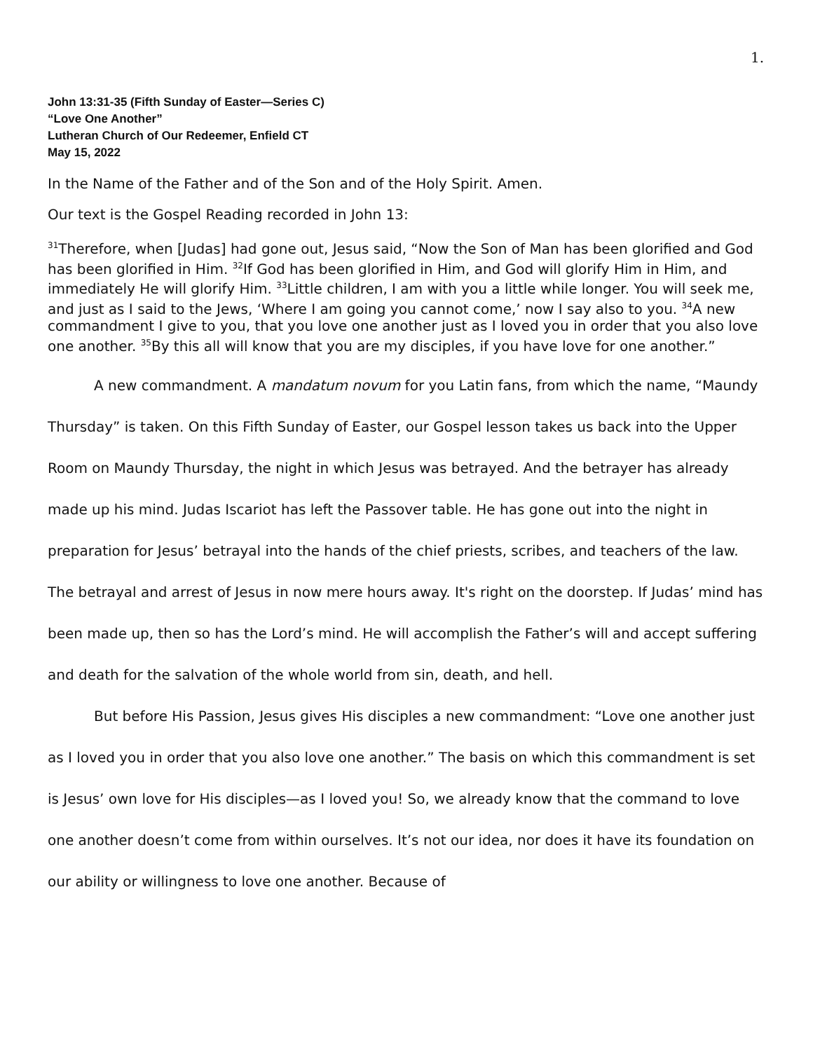1.
John 13:31-35 (Fifth Sunday of Easter—Series C)
“Love One Another”
Lutheran Church of Our Redeemer, Enfield CT
May 15, 2022
In the Name of the Father and of the Son and of the Holy Spirit. Amen.
Our text is the Gospel Reading recorded in John 13:
<sup>31</sup> Therefore, when [Judas] had gone out, Jesus said, “Now the Son of Man has been glorified and God has been glorified in Him. <sup>32</sup>If God has been glorified in Him, and God will glorify Him in Him, and immediately He will glorify Him. <sup>33</sup>Little children, I am with you a little while longer. You will seek me, and just as I said to the Jews, ‘Where I am going you cannot come,’ now I say also to you. <sup>34</sup>A new commandment I give to you, that you love one another just as I loved you in order that you also love one another. <sup>35</sup>By this all will know that you are my disciples, if you have love for one another.”
A new commandment. A mandatum novum for you Latin fans, from which the name, “Maundy Thursday” is taken. On this Fifth Sunday of Easter, our Gospel lesson takes us back into the Upper Room on Maundy Thursday, the night in which Jesus was betrayed. And the betrayer has already made up his mind. Judas Iscariot has left the Passover table. He has gone out into the night in preparation for Jesus’ betrayal into the hands of the chief priests, scribes, and teachers of the law. The betrayal and arrest of Jesus in now mere hours away. It's right on the doorstep. If Judas’ mind has been made up, then so has the Lord’s mind. He will accomplish the Father’s will and accept suffering and death for the salvation of the whole world from sin, death, and hell.
But before His Passion, Jesus gives His disciples a new commandment: “Love one another just as I loved you in order that you also love one another.” The basis on which this commandment is set is Jesus’ own love for His disciples—as I loved you! So, we already know that the command to love one another doesn’t come from within ourselves. It’s not our idea, nor does it have its foundation on our ability or willingness to love one another. Because of